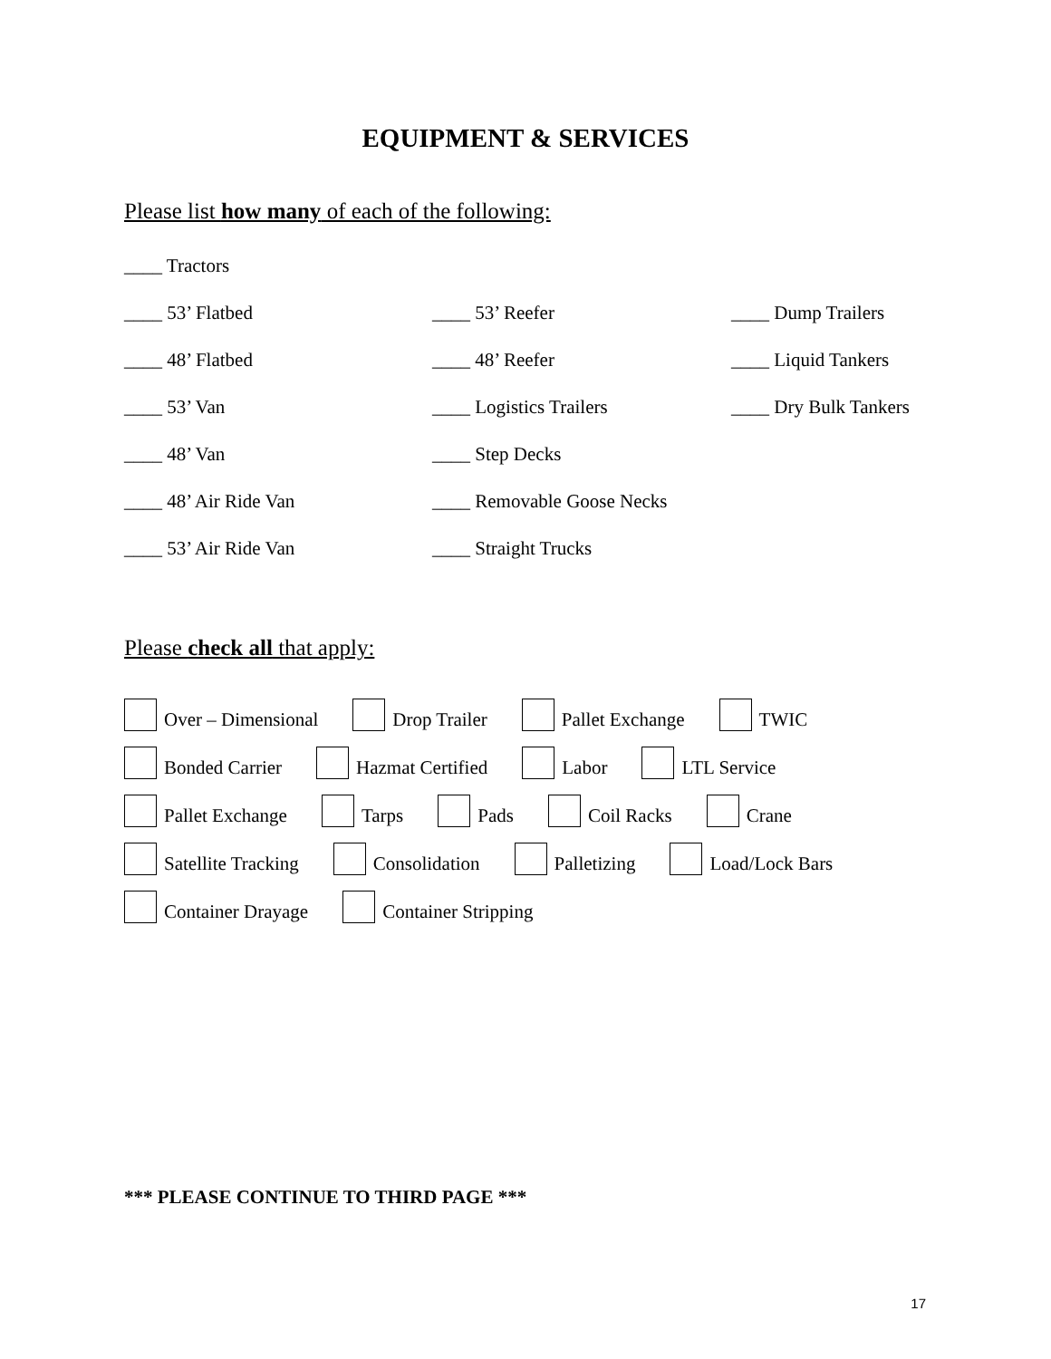EQUIPMENT & SERVICES
Please list how many of each of the following:
____ Tractors
____ 53’ Flatbed ____ 53’ Reefer ____ Dump Trailers
____ 48’ Flatbed ____ 48’ Reefer ____ Liquid Tankers
____ 53’ Van ____ Logistics Trailers ____ Dry Bulk Tankers
____ 48’ Van ____ Step Decks
____ 48’ Air Ride Van ____ Removable Goose Necks
____ 53’ Air Ride Van ____ Straight Trucks
Please check all that apply:
Over – Dimensional Drop Trailer Pallet Exchange TWIC
Bonded Carrier Hazmat Certified Labor LTL Service
Pallet Exchange Tarps Pads Coil Racks Crane
Satellite Tracking Consolidation Palletizing Load/Lock Bars
Container Drayage Container Stripping
*** PLEASE CONTINUE TO THIRD PAGE ***
17